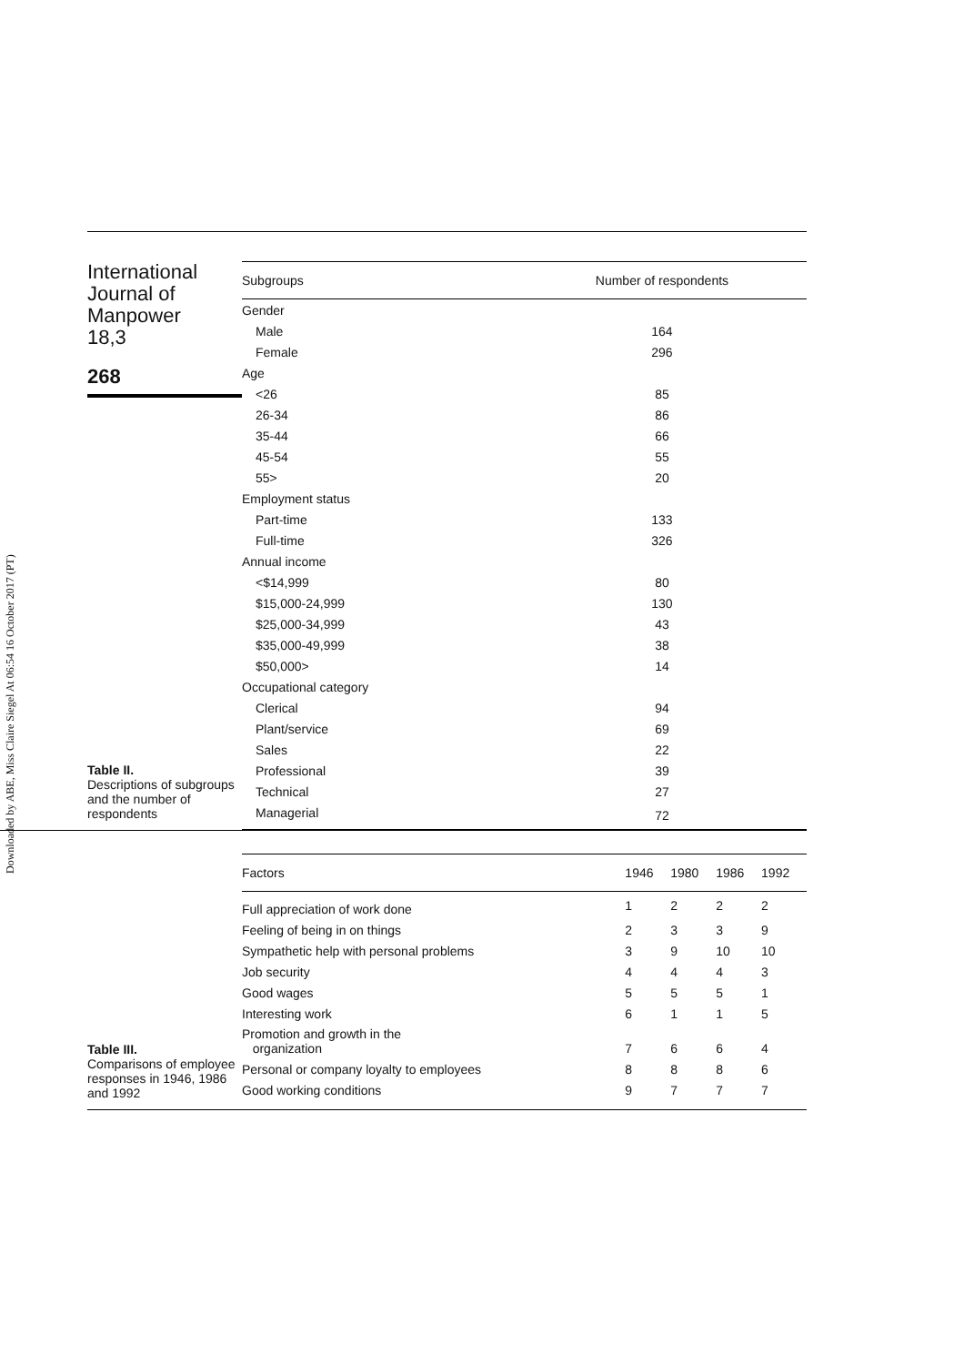Downloaded by ABE, Miss Claire Siegel At 06:54 16 October 2017 (PT)
International
Journal of
Manpower
18,3
268
Table II.
Descriptions of subgroups and the number of respondents
| Subgroups | Number of respondents |
| --- | --- |
| Gender | |
| Male | 164 |
| Female | 296 |
| Age | |
| <26 | 85 |
| 26-34 | 86 |
| 35-44 | 66 |
| 45-54 | 55 |
| 55> | 20 |
| Employment status | |
| Part-time | 133 |
| Full-time | 326 |
| Annual income | |
| <$14,999 | 80 |
| $15,000-24,999 | 130 |
| $25,000-34,999 | 43 |
| $35,000-49,999 | 38 |
| $50,000> | 14 |
| Occupational category | |
| Clerical | 94 |
| Plant/service | 69 |
| Sales | 22 |
| Professional | 39 |
| Technical | 27 |
| Managerial | 72 |
Table III.
Comparisons of employee responses in 1946, 1986 and 1992
| Factors | 1946 | 1980 | 1986 | 1992 |
| --- | --- | --- | --- | --- |
| Full appreciation of work done | 1 | 2 | 2 | 2 |
| Feeling of being in on things | 2 | 3 | 3 | 9 |
| Sympathetic help with personal problems | 3 | 9 | 10 | 10 |
| Job security | 4 | 4 | 4 | 3 |
| Good wages | 5 | 5 | 5 | 1 |
| Interesting work | 6 | 1 | 1 | 5 |
| Promotion and growth in the organization | 7 | 6 | 6 | 4 |
| Personal or company loyalty to employees | 8 | 8 | 8 | 6 |
| Good working conditions | 9 | 7 | 7 | 7 |